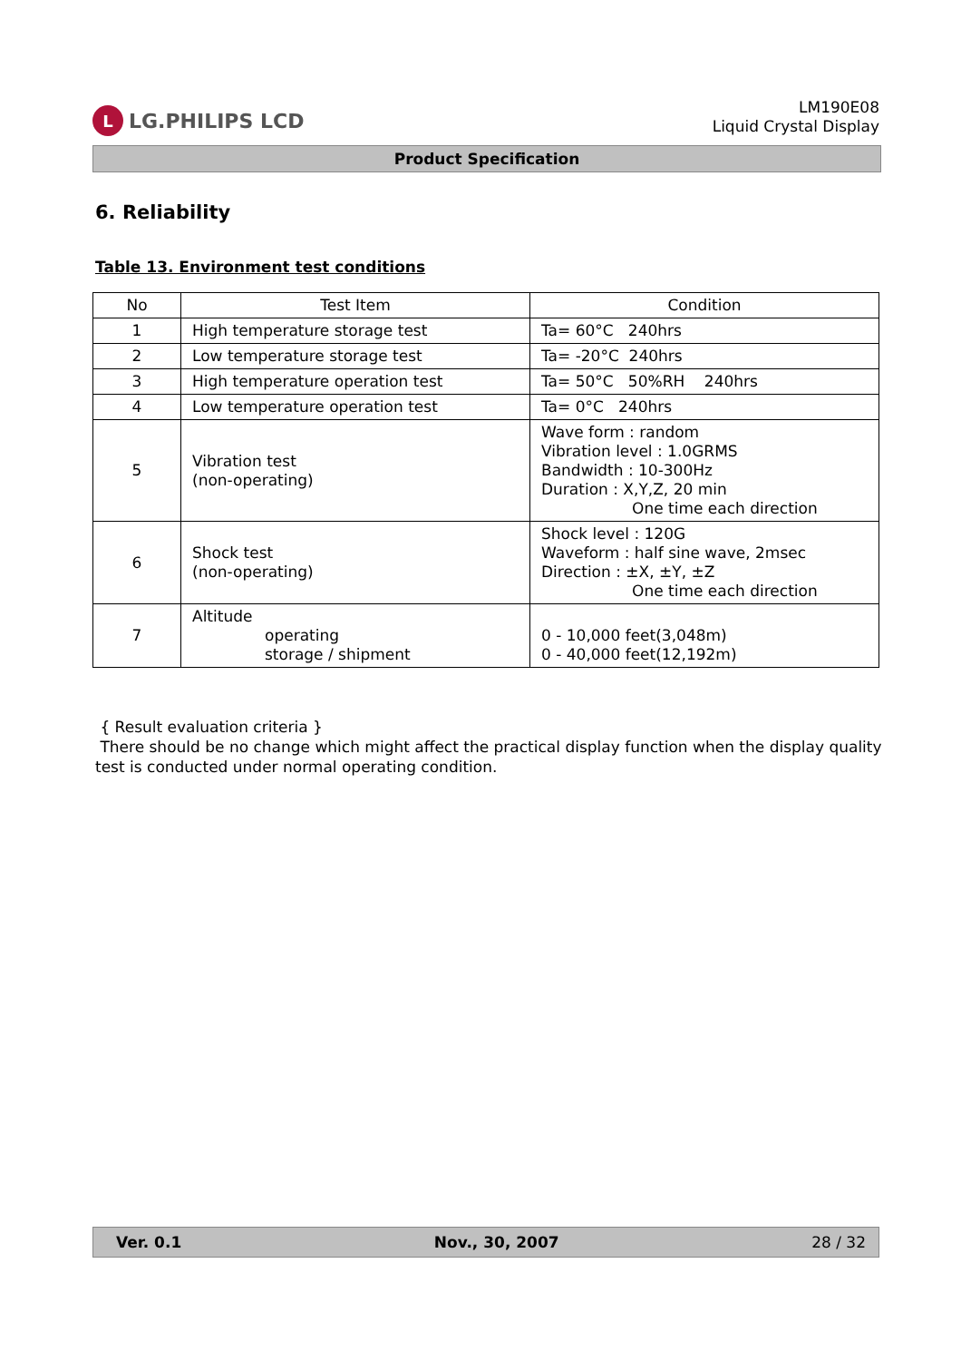L
LG.PHILIPS LCD
LM190E08
Liquid Crystal Display
Product Specification
6. Reliability
Table 13. Environment test conditions
| No | Test Item | Condition |
| --- | --- | --- |
| 1 | High temperature storage test | Ta= 60°C 240hrs |
| 2 | Low temperature storage test | Ta= -20°C 240hrs |
| 3 | High temperature operation test | Ta= 50°C 50%RH 240hrs |
| 4 | Low temperature operation test | Ta= 0°C 240hrs |
| 5 | Vibration test (non-operating) | Wave form : random Vibration level : 1.0GRMS Bandwidth : 10-300Hz Duration : X,Y,Z, 20 min One time each direction |
| 6 | Shock test (non-operating) | Shock level : 120G Waveform : half sine wave, 2msec Direction : ±X, ±Y, ±Z One time each direction |
| 7 | Altitude operating storage / shipment | 0 - 10,000 feet(3,048m) 0 - 40,000 feet(12,192m) |
{ Result evaluation criteria }
There should be no change which might affect the practical display function when the display quality test is conducted under normal operating condition.
Ver. 0.1 Nov., 30, 2007 28 / 32